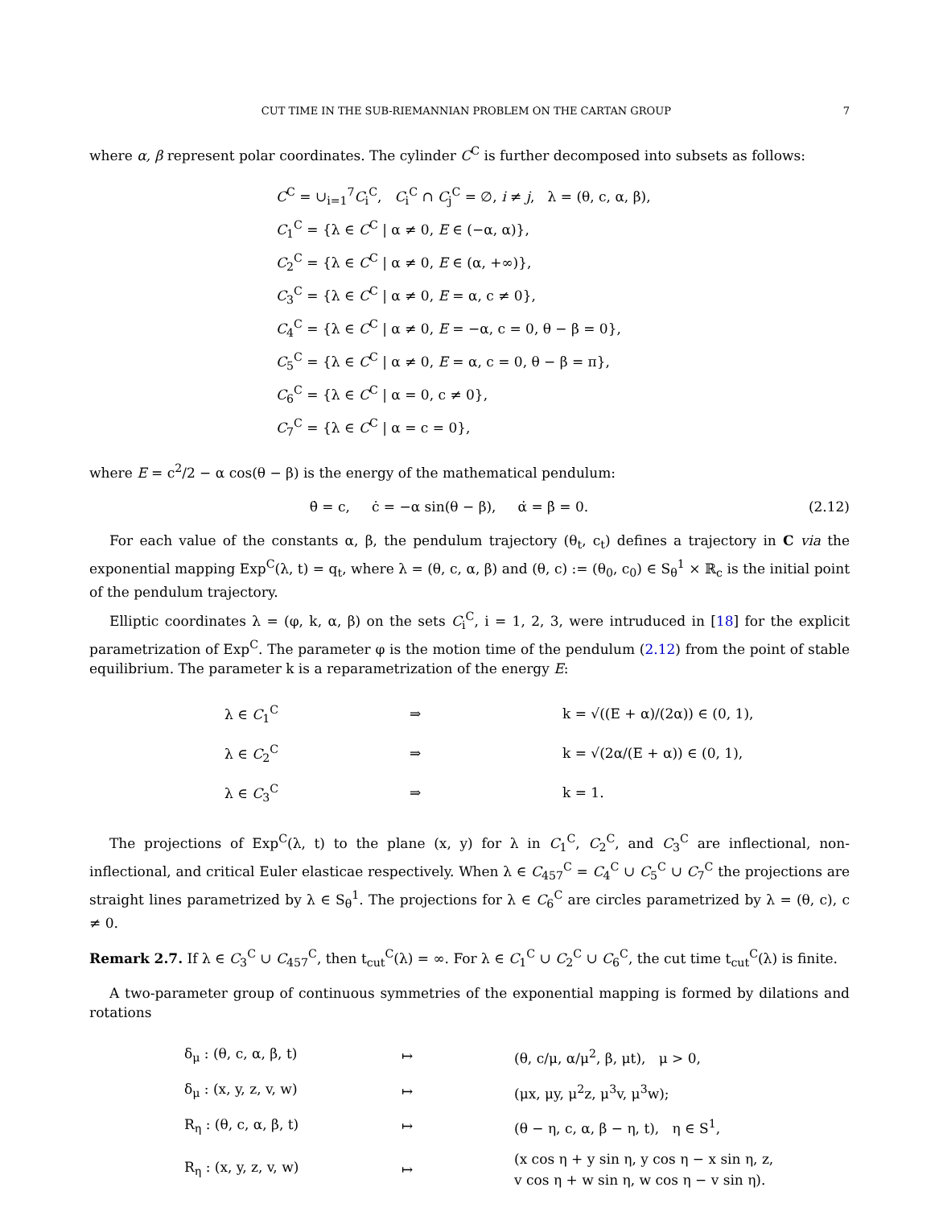CUT TIME IN THE SUB-RIEMANNIAN PROBLEM ON THE CARTAN GROUP 7
where α, β represent polar coordinates. The cylinder C<sup>C</sup> is further decomposed into subsets as follows:
C<sup>C</sup> = ∪<sub>i=1</sub><sup>7</sup>C<sub>i</sub><sup>C</sup>, C<sub>i</sub><sup>C</sup> ∩ C<sub>j</sub><sup>C</sup> = ∅, i ≠ j, λ = (θ, c, α, β),
C<sub>1</sub><sup>C</sup> = {λ ∈ C<sup>C</sup> | α ≠ 0, E ∈ (−α, α)},
C<sub>2</sub><sup>C</sup> = {λ ∈ C<sup>C</sup> | α ≠ 0, E ∈ (α, +∞)},
C<sub>3</sub><sup>C</sup> = {λ ∈ C<sup>C</sup> | α ≠ 0, E = α, c ≠ 0},
C<sub>4</sub><sup>C</sup> = {λ ∈ C<sup>C</sup> | α ≠ 0, E = −α, c = 0, θ − β = 0},
C<sub>5</sub><sup>C</sup> = {λ ∈ C<sup>C</sup> | α ≠ 0, E = α, c = 0, θ − β = π},
C<sub>6</sub><sup>C</sup> = {λ ∈ C<sup>C</sup> | α = 0, c ≠ 0},
C<sub>7</sub><sup>C</sup> = {λ ∈ C<sup>C</sup> | α = c = 0},
where E = c<sup>2</sup>/2 − α cos(θ − β) is the energy of the mathematical pendulum:
θ̇ = c, ċ = −α sin(θ − β), α̇ = β̇ = 0. (2.12)
For each value of the constants α, β, the pendulum trajectory (θ<sub>t</sub>, c<sub>t</sub>) defines a trajectory in C via the exponential mapping Exp<sup>C</sup>(λ, t) = q<sub>t</sub>, where λ = (θ, c, α, β) and (θ, c) := (θ<sub>0</sub>, c<sub>0</sub>) ∈ S<sub>θ</sub><sup>1</sup> × ℝ<sub>c</sub> is the initial point of the pendulum trajectory.
Elliptic coordinates λ = (φ, k, α, β) on the sets C<sub>i</sub><sup>C</sup>, i = 1, 2, 3, were intruduced in [18] for the explicit parametrization of Exp<sup>C</sup>. The parameter φ is the motion time of the pendulum (2.12) from the point of stable equilibrium. The parameter k is a reparametrization of the energy E:
| λ ∈ C<sub>1</sub><sup>C</sup> | ⇒ | k = √((E + α)/(2α)) ∈ (0, 1), |
| λ ∈ C<sub>2</sub><sup>C</sup> | ⇒ | k = √(2α/(E + α)) ∈ (0, 1), |
| λ ∈ C<sub>3</sub><sup>C</sup> | ⇒ | k = 1. |
The projections of Exp<sup>C</sup>(λ, t) to the plane (x, y) for λ in C<sub>1</sub><sup>C</sup>, C<sub>2</sub><sup>C</sup>, and C<sub>3</sub><sup>C</sup> are inflectional, non-inflectional, and critical Euler elasticae respectively. When λ ∈ C<sub>457</sub><sup>C</sup> = C<sub>4</sub><sup>C</sup> ∪ C<sub>5</sub><sup>C</sup> ∪ C<sub>7</sub><sup>C</sup> the projections are straight lines parametrized by λ ∈ S<sub>θ</sub><sup>1</sup>. The projections for λ ∈ C<sub>6</sub><sup>C</sup> are circles parametrized by λ = (θ, c), c ≠ 0.
Remark 2.7. If λ ∈ C<sub>3</sub><sup>C</sup> ∪ C<sub>457</sub><sup>C</sup>, then t<sub>cut</sub><sup>C</sup>(λ) = ∞. For λ ∈ C<sub>1</sub><sup>C</sup> ∪ C<sub>2</sub><sup>C</sup> ∪ C<sub>6</sub><sup>C</sup>, the cut time t<sub>cut</sub><sup>C</sup>(λ) is finite.
A two-parameter group of continuous symmetries of the exponential mapping is formed by dilations and rotations
| δ<sub>μ</sub> : (θ, c, α, β, t) | ↦ | (θ, c/μ, α/μ<sup>2</sup>, β, μt), μ > 0, |
| δ<sub>μ</sub> : (x, y, z, v, w) | ↦ | (μx, μy, μ<sup>2</sup>z, μ<sup>3</sup>v, μ<sup>3</sup>w); |
| R<sub>η</sub> : (θ, c, α, β, t) | ↦ | (θ − η, c, α, β − η, t), η ∈ S<sup>1</sup>, |
| R<sub>η</sub> : (x, y, z, v, w) | ↦ | (x cos η + y sin η, y cos η − x sin η, z, v cos η + w sin η, w cos η − v sin η). |